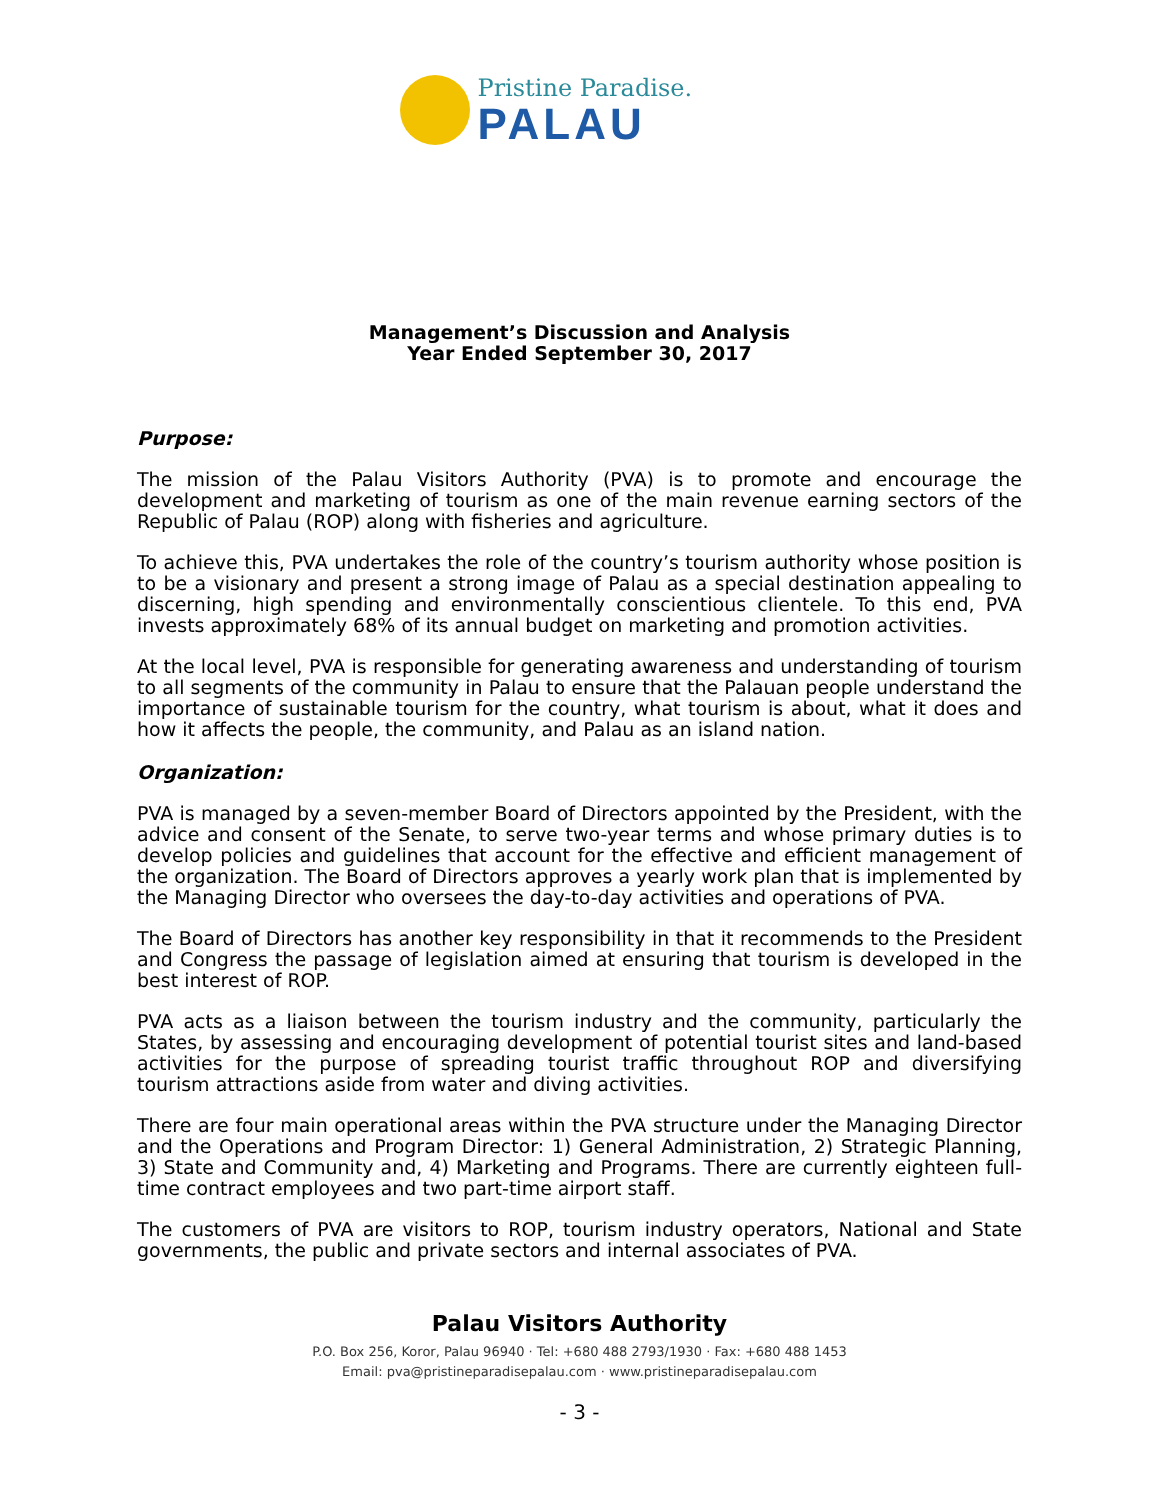Pristine Paradise.
PALAU
Management’s Discussion and Analysis
Year Ended September 30, 2017
Purpose:
The mission of the Palau Visitors Authority (PVA) is to promote and encourage the development and marketing of tourism as one of the main revenue earning sectors of the Republic of Palau (ROP) along with fisheries and agriculture.
To achieve this, PVA undertakes the role of the country’s tourism authority whose position is to be a visionary and present a strong image of Palau as a special destination appealing to discerning, high spending and environmentally conscientious clientele. To this end, PVA invests approximately 68% of its annual budget on marketing and promotion activities.
At the local level, PVA is responsible for generating awareness and understanding of tourism to all segments of the community in Palau to ensure that the Palauan people understand the importance of sustainable tourism for the country, what tourism is about, what it does and how it affects the people, the community, and Palau as an island nation.
Organization:
PVA is managed by a seven-member Board of Directors appointed by the President, with the advice and consent of the Senate, to serve two-year terms and whose primary duties is to develop policies and guidelines that account for the effective and efficient management of the organization. The Board of Directors approves a yearly work plan that is implemented by the Managing Director who oversees the day-to-day activities and operations of PVA.
The Board of Directors has another key responsibility in that it recommends to the President and Congress the passage of legislation aimed at ensuring that tourism is developed in the best interest of ROP.
PVA acts as a liaison between the tourism industry and the community, particularly the States, by assessing and encouraging development of potential tourist sites and land-based activities for the purpose of spreading tourist traffic throughout ROP and diversifying tourism attractions aside from water and diving activities.
There are four main operational areas within the PVA structure under the Managing Director and the Operations and Program Director: 1) General Administration, 2) Strategic Planning, 3) State and Community and, 4) Marketing and Programs. There are currently eighteen full-time contract employees and two part-time airport staff.
The customers of PVA are visitors to ROP, tourism industry operators, National and State governments, the public and private sectors and internal associates of PVA.
Palau Visitors Authority
P.O. Box 256, Koror, Palau 96940 · Tel: +680 488 2793/1930 · Fax: +680 488 1453
Email: pva@pristineparadisepalau.com · www.pristineparadisepalau.com
- 3 -